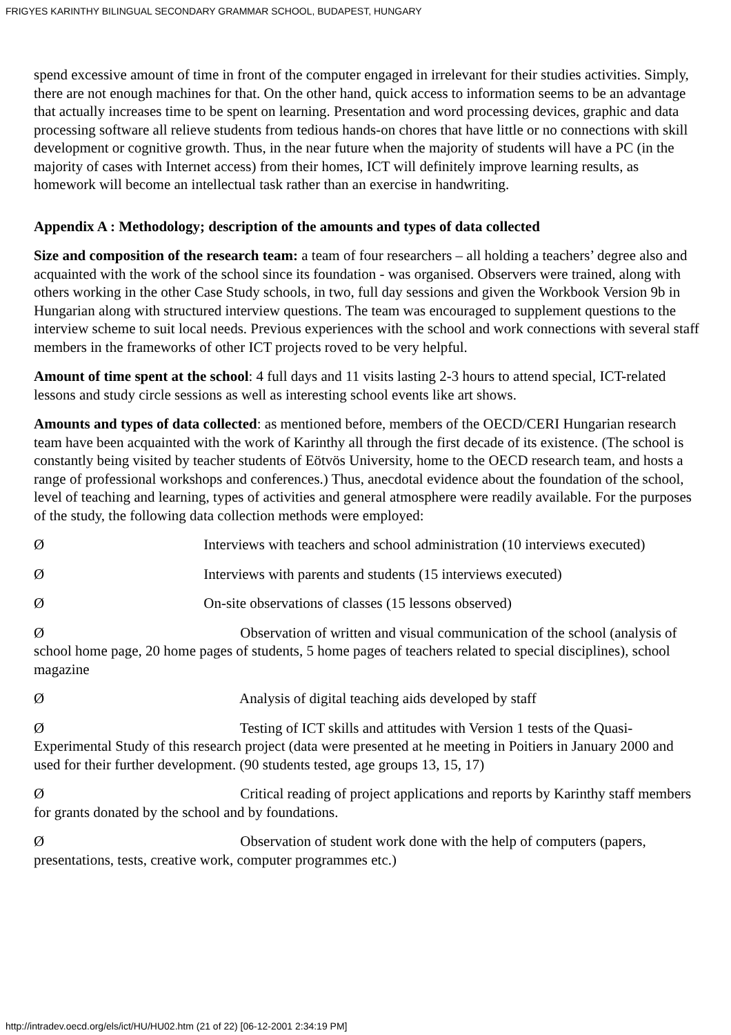FRIGYES KARINTHY BILINGUAL SECONDARY GRAMMAR SCHOOL, BUDAPEST, HUNGARY
spend excessive amount of time in front of the computer engaged in irrelevant for their studies activities. Simply, there are not enough machines for that. On the other hand, quick access to information seems to be an advantage that actually increases time to be spent on learning. Presentation and word processing devices, graphic and data processing software all relieve students from tedious hands-on chores that have little or no connections with skill development or cognitive growth. Thus, in the near future when the majority of students will have a PC (in the majority of cases with Internet access) from their homes, ICT will definitely improve learning results, as homework will become an intellectual task rather than an exercise in handwriting.
Appendix A : Methodology; description of the amounts and types of data collected
Size and composition of the research team: a team of four researchers – all holding a teachers’ degree also and acquainted with the work of the school since its foundation - was organised. Observers were trained, along with others working in the other Case Study schools, in two, full day sessions and given the Workbook Version 9b in Hungarian along with structured interview questions. The team was encouraged to supplement questions to the interview scheme to suit local needs. Previous experiences with the school and work connections with several staff members in the frameworks of other ICT projects roved to be very helpful.
Amount of time spent at the school: 4 full days and 11 visits lasting 2-3 hours to attend special, ICT-related lessons and study circle sessions as well as interesting school events like art shows.
Amounts and types of data collected: as mentioned before, members of the OECD/CERI Hungarian research team have been acquainted with the work of Karinthy all through the first decade of its existence. (The school is constantly being visited by teacher students of Eötvös University, home to the OECD research team, and hosts a range of professional workshops and conferences.) Thus, anecdotal evidence about the foundation of the school, level of teaching and learning, types of activities and general atmosphere were readily available. For the purposes of the study, the following data collection methods were employed:
Ø Interviews with teachers and school administration (10 interviews executed)
Ø Interviews with parents and students (15 interviews executed)
Ø On-site observations of classes (15 lessons observed)
Ø Observation of written and visual communication of the school (analysis of school home page, 20 home pages of students, 5 home pages of teachers related to special disciplines), school magazine
Ø Analysis of digital teaching aids developed by staff
Ø Testing of ICT skills and attitudes with Version 1 tests of the Quasi-Experimental Study of this research project (data were presented at he meeting in Poitiers in January 2000 and used for their further development. (90 students tested, age groups 13, 15, 17)
Ø Critical reading of project applications and reports by Karinthy staff members for grants donated by the school and by foundations.
Ø Observation of student work done with the help of computers (papers, presentations, tests, creative work, computer programmes etc.)
http://intradev.oecd.org/els/ict/HU/HU02.htm (21 of 22) [06-12-2001 2:34:19 PM]